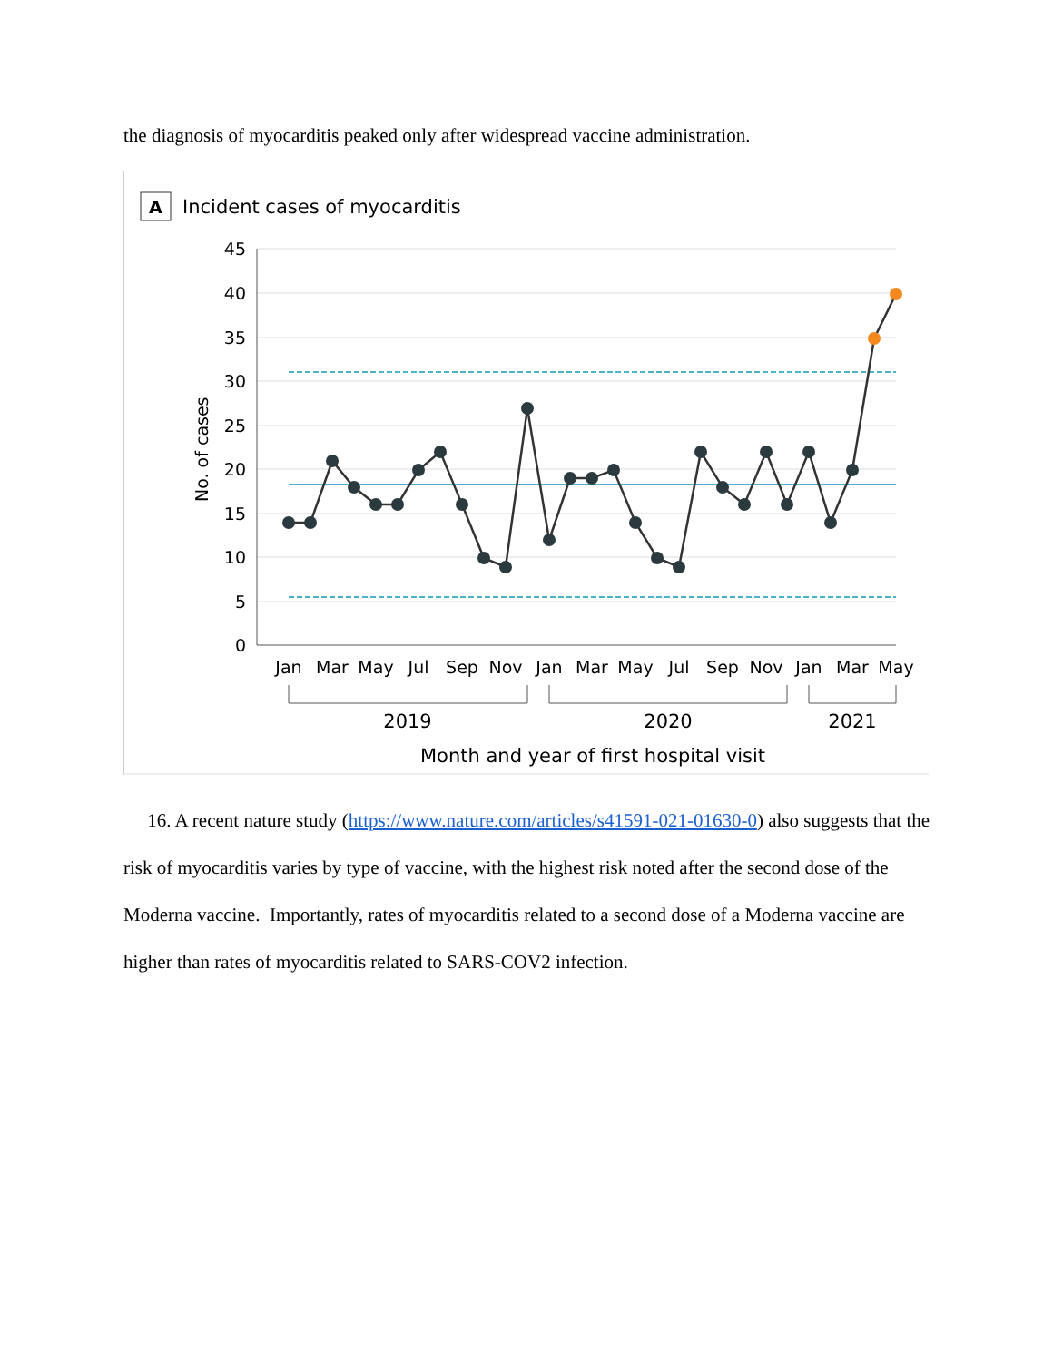the diagnosis of myocarditis peaked only after widespread vaccine administration.
A
Incident cases of myocarditis
45
40
35
30
25
20
15
10
5
0
No. of cases
Jan
Mar
May
Jul
Sep
Nov
Jan
Mar
May
Jul
Sep
Nov
Jan
Mar
May
2019
2020
2021
Month and year of first hospital visit
16. A recent nature study (https://www.nature.com/articles/s41591-021-01630-0) also suggests that the risk of myocarditis varies by type of vaccine, with the highest risk noted after the second dose of the Moderna vaccine. Importantly, rates of myocarditis related to a second dose of a Moderna vaccine are higher than rates of myocarditis related to SARS-COV2 infection.